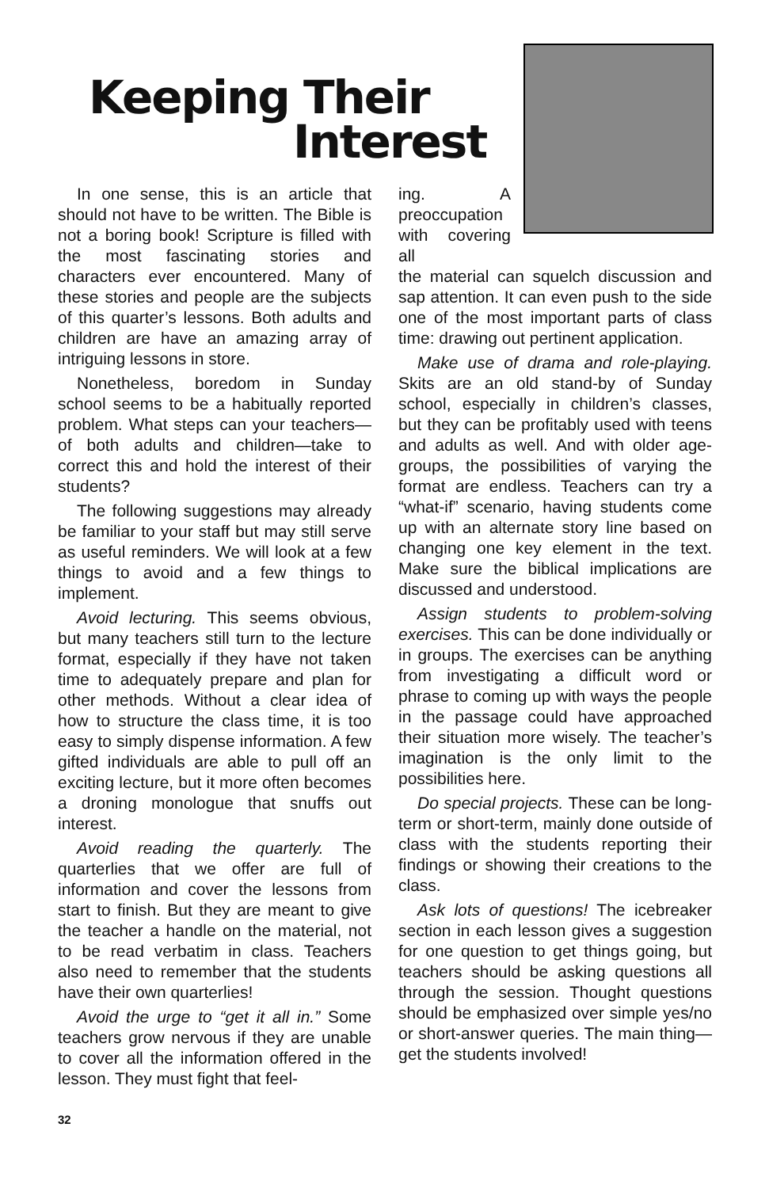Keeping Their
Interest
In one sense, this is an article that should not have to be written. The Bible is not a boring book! Scripture is filled with the most fascinating stories and characters ever encountered. Many of these stories and people are the subjects of this quarter’s lessons. Both adults and children are have an amazing array of intriguing lessons in store.
Nonetheless, boredom in Sunday school seems to be a habitually reported problem. What steps can your teachers—of both adults and children—take to correct this and hold the interest of their students?
The following suggestions may already be familiar to your staff but may still serve as useful reminders. We will look at a few things to avoid and a few things to implement.
Avoid lecturing. This seems obvious, but many teachers still turn to the lecture format, especially if they have not taken time to adequately prepare and plan for other methods. Without a clear idea of how to structure the class time, it is too easy to simply dispense information. A few gifted individuals are able to pull off an exciting lecture, but it more often becomes a droning monologue that snuffs out interest.
Avoid reading the quarterly. The quarterlies that we offer are full of information and cover the lessons from start to finish. But they are meant to give the teacher a handle on the material, not to be read verbatim in class. Teachers also need to remember that the students have their own quarterlies!
Avoid the urge to “get it all in.” Some teachers grow nervous if they are unable to cover all the information offered in the lesson. They must fight that feel-
ing. A preoccupation with covering all
the material can squelch discussion and sap attention. It can even push to the side one of the most important parts of class time: drawing out pertinent application.
Make use of drama and role-playing. Skits are an old stand-by of Sunday school, especially in children’s classes, but they can be profitably used with teens and adults as well. And with older age-groups, the possibilities of varying the format are endless. Teachers can try a “what-if” scenario, having students come up with an alternate story line based on changing one key element in the text. Make sure the biblical implications are discussed and understood.
Assign students to problem-solving exercises. This can be done individually or in groups. The exercises can be anything from investigating a difficult word or phrase to coming up with ways the people in the passage could have approached their situation more wisely. The teacher’s imagination is the only limit to the possibilities here.
Do special projects. These can be long-term or short-term, mainly done outside of class with the students reporting their findings or showing their creations to the class.
Ask lots of questions! The icebreaker section in each lesson gives a suggestion for one question to get things going, but teachers should be asking questions all through the session. Thought questions should be emphasized over simple yes/no or short-answer queries. The main thing—get the students involved!
32